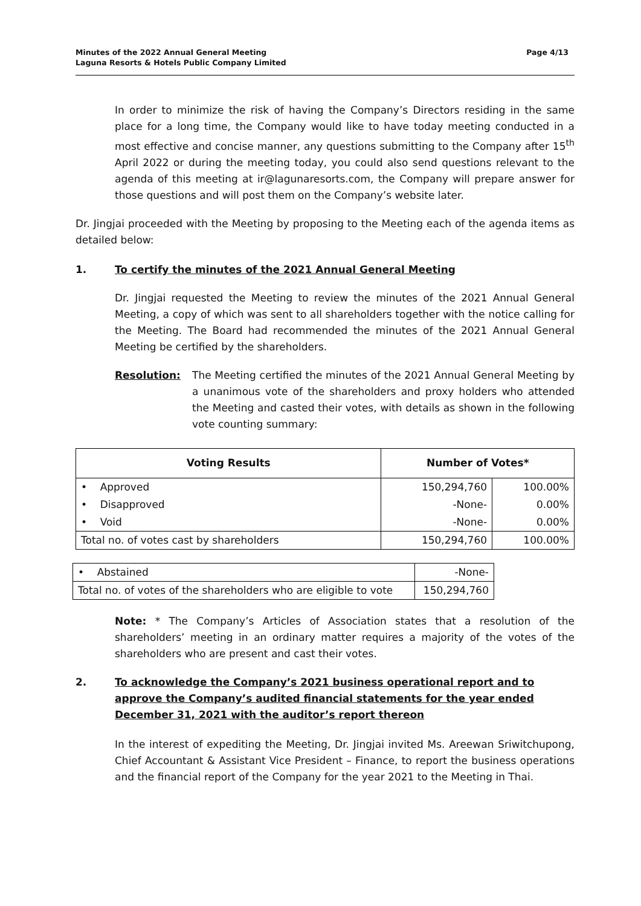Minutes of the 2022 Annual General Meeting
Laguna Resorts & Hotels Public Company Limited
Page 4/13
In order to minimize the risk of having the Company’s Directors residing in the same place for a long time, the Company would like to have today meeting conducted in a most effective and concise manner, any questions submitting to the Company after 15<sup>th</sup> April 2022 or during the meeting today, you could also send questions relevant to the agenda of this meeting at ir@lagunaresorts.com, the Company will prepare answer for those questions and will post them on the Company’s website later.
Dr. Jingjai proceeded with the Meeting by proposing to the Meeting each of the agenda items as detailed below:
1. To certify the minutes of the 2021 Annual General Meeting
Dr. Jingjai requested the Meeting to review the minutes of the 2021 Annual General Meeting, a copy of which was sent to all shareholders together with the notice calling for the Meeting. The Board had recommended the minutes of the 2021 Annual General Meeting be certified by the shareholders.
Resolution: The Meeting certified the minutes of the 2021 Annual General Meeting by a unanimous vote of the shareholders and proxy holders who attended the Meeting and casted their votes, with details as shown in the following vote counting summary:
| Voting Results | Number of Votes* | |
| --- | --- | --- |
| • Approved | 150,294,760 | 100.00% |
| • Disapproved | -None- | 0.00% |
| • Void | -None- | 0.00% |
| Total no. of votes cast by shareholders | 150,294,760 | 100.00% |
| • Abstained | -None- |
| Total no. of votes of the shareholders who are eligible to vote | 150,294,760 |
Note: * The Company’s Articles of Association states that a resolution of the shareholders’ meeting in an ordinary matter requires a majority of the votes of the shareholders who are present and cast their votes.
2. To acknowledge the Company’s 2021 business operational report and to approve the Company’s audited financial statements for the year ended December 31, 2021 with the auditor’s report thereon
In the interest of expediting the Meeting, Dr. Jingjai invited Ms. Areewan Sriwitchupong, Chief Accountant & Assistant Vice President – Finance, to report the business operations and the financial report of the Company for the year 2021 to the Meeting in Thai.